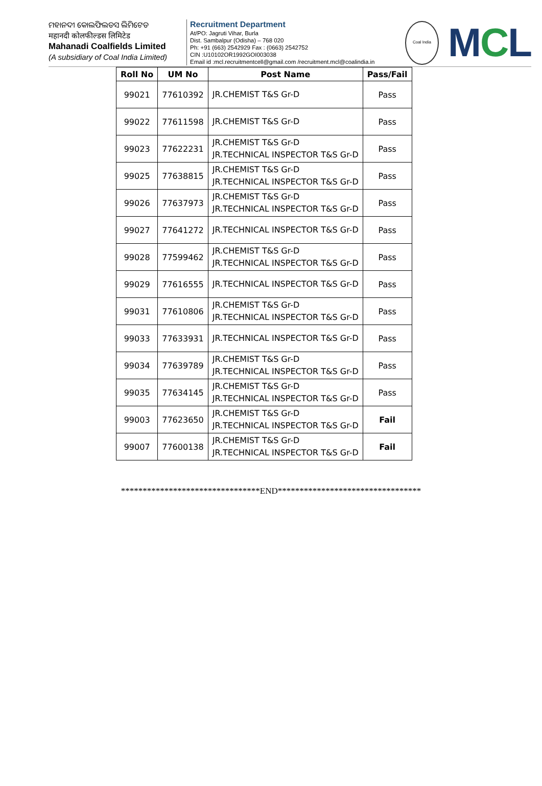ମହାନଦୀ କୋଲଫିଲଡସ ଲିମିଟେଡ
महानदी कोलफील्डस लिमिटेड
Mahanadi Coalfields Limited
(A subsidiary of Coal India Limited)
Recruitment Department
At/PO: Jagruti Vihar, Burla
Dist. Sambalpur (Odisha) – 768 020
Ph: +91 (663) 2542929 Fax : (0663) 2542752
CIN :U10102OR1992GOI003038
Email id :mcl.recruitmentcell@gmail.com /recruitment.mcl@coalindia.in
Coal India
MCL
| Roll No | UM No | Post Name | Pass/Fail |
| --- | --- | --- | --- |
| 99021 | 77610392 | JR.CHEMIST T&S Gr-D | Pass |
| 99022 | 77611598 | JR.CHEMIST T&S Gr-D | Pass |
| 99023 | 77622231 | JR.CHEMIST T&S Gr-D JR.TECHNICAL INSPECTOR T&S Gr-D | Pass |
| 99025 | 77638815 | JR.CHEMIST T&S Gr-D JR.TECHNICAL INSPECTOR T&S Gr-D | Pass |
| 99026 | 77637973 | JR.CHEMIST T&S Gr-D JR.TECHNICAL INSPECTOR T&S Gr-D | Pass |
| 99027 | 77641272 | JR.TECHNICAL INSPECTOR T&S Gr-D | Pass |
| 99028 | 77599462 | JR.CHEMIST T&S Gr-D JR.TECHNICAL INSPECTOR T&S Gr-D | Pass |
| 99029 | 77616555 | JR.TECHNICAL INSPECTOR T&S Gr-D | Pass |
| 99031 | 77610806 | JR.CHEMIST T&S Gr-D JR.TECHNICAL INSPECTOR T&S Gr-D | Pass |
| 99033 | 77633931 | JR.TECHNICAL INSPECTOR T&S Gr-D | Pass |
| 99034 | 77639789 | JR.CHEMIST T&S Gr-D JR.TECHNICAL INSPECTOR T&S Gr-D | Pass |
| 99035 | 77634145 | JR.CHEMIST T&S Gr-D JR.TECHNICAL INSPECTOR T&S Gr-D | Pass |
| 99003 | 77623650 | JR.CHEMIST T&S Gr-D JR.TECHNICAL INSPECTOR T&S Gr-D | Fail |
| 99007 | 77600138 | JR.CHEMIST T&S Gr-D JR.TECHNICAL INSPECTOR T&S Gr-D | Fail |
********************************END*********************************